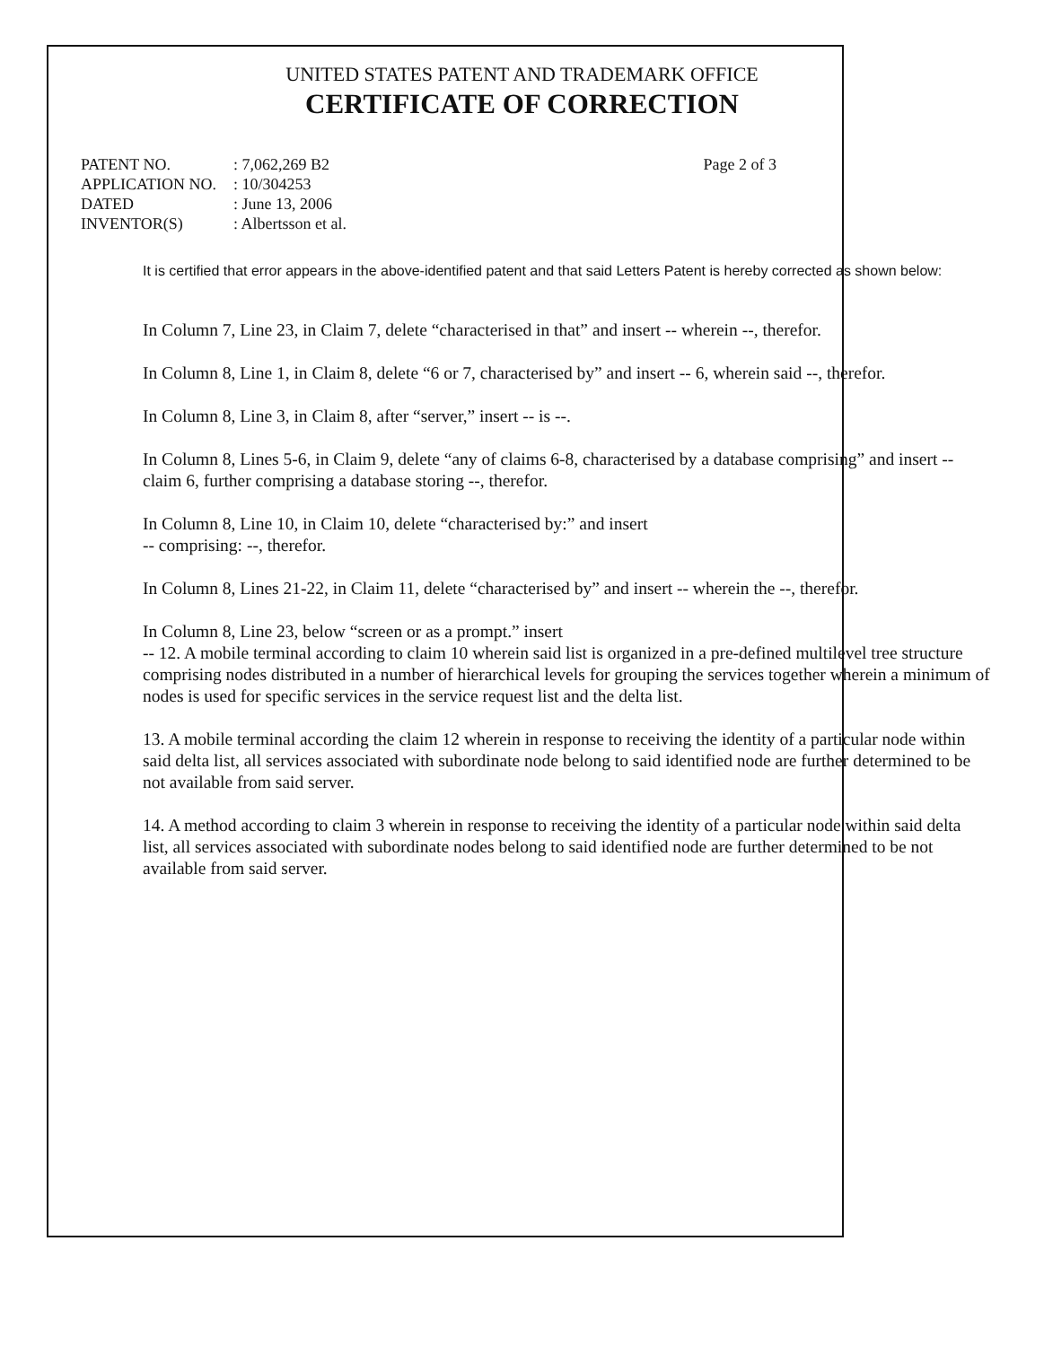UNITED STATES PATENT AND TRADEMARK OFFICE
CERTIFICATE OF CORRECTION
PATENT NO.: 7,062,269 B2 Page 2 of 3
APPLICATION NO.: 10/304253
DATED: June 13, 2006
INVENTOR(S): Albertsson et al.
It is certified that error appears in the above-identified patent and that said Letters Patent is hereby corrected as shown below:
In Column 7, Line 23, in Claim 7, delete “characterised in that” and insert -- wherein --, therefor.
In Column 8, Line 1, in Claim 8, delete “6 or 7, characterised by” and insert -- 6, wherein said --, therefor.
In Column 8, Line 3, in Claim 8, after “server,” insert -- is --.
In Column 8, Lines 5-6, in Claim 9, delete “any of claims 6-8, characterised by a database comprising” and insert -- claim 6, further comprising a database storing --, therefor.
In Column 8, Line 10, in Claim 10, delete “characterised by:” and insert
-- comprising: --, therefor.
In Column 8, Lines 21-22, in Claim 11, delete “characterised by” and insert -- wherein the --, therefor.
In Column 8, Line 23, below “screen or as a prompt.” insert
-- 12. A mobile terminal according to claim 10 wherein said list is organized in a pre-defined multilevel tree structure comprising nodes distributed in a number of hierarchical levels for grouping the services together wherein a minimum of nodes is used for specific services in the service request list and the delta list.
13. A mobile terminal according the claim 12 wherein in response to receiving the identity of a particular node within said delta list, all services associated with subordinate node belong to said identified node are further determined to be not available from said server.
14. A method according to claim 3 wherein in response to receiving the identity of a particular node within said delta list, all services associated with subordinate nodes belong to said identified node are further determined to be not available from said server.